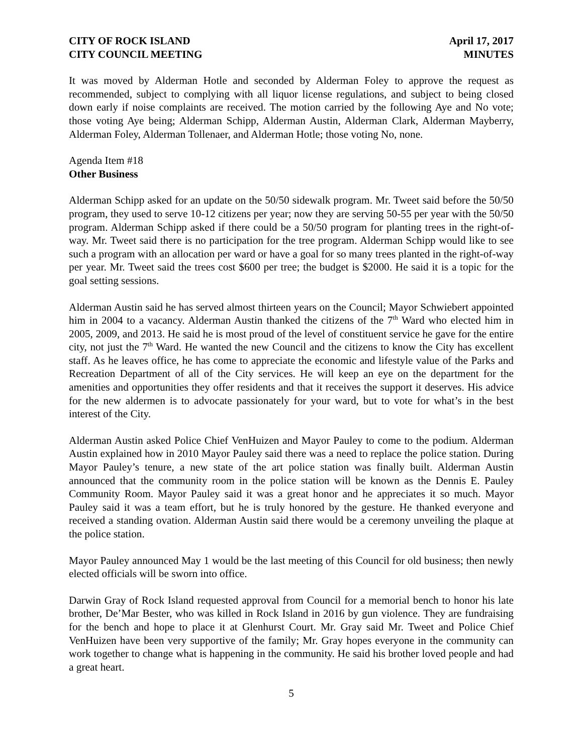CITY OF ROCK ISLAND
CITY COUNCIL MEETING
April 17, 2017
MINUTES
It was moved by Alderman Hotle and seconded by Alderman Foley to approve the request as recommended, subject to complying with all liquor license regulations, and subject to being closed down early if noise complaints are received. The motion carried by the following Aye and No vote; those voting Aye being; Alderman Schipp, Alderman Austin, Alderman Clark, Alderman Mayberry, Alderman Foley, Alderman Tollenaer, and Alderman Hotle; those voting No, none.
Agenda Item #18
Other Business
Alderman Schipp asked for an update on the 50/50 sidewalk program. Mr. Tweet said before the 50/50 program, they used to serve 10-12 citizens per year; now they are serving 50-55 per year with the 50/50 program. Alderman Schipp asked if there could be a 50/50 program for planting trees in the right-of-way. Mr. Tweet said there is no participation for the tree program. Alderman Schipp would like to see such a program with an allocation per ward or have a goal for so many trees planted in the right-of-way per year. Mr. Tweet said the trees cost $600 per tree; the budget is $2000. He said it is a topic for the goal setting sessions.
Alderman Austin said he has served almost thirteen years on the Council; Mayor Schwiebert appointed him in 2004 to a vacancy. Alderman Austin thanked the citizens of the 7<sup>th</sup> Ward who elected him in 2005, 2009, and 2013. He said he is most proud of the level of constituent service he gave for the entire city, not just the 7<sup>th</sup> Ward. He wanted the new Council and the citizens to know the City has excellent staff. As he leaves office, he has come to appreciate the economic and lifestyle value of the Parks and Recreation Department of all of the City services. He will keep an eye on the department for the amenities and opportunities they offer residents and that it receives the support it deserves. His advice for the new aldermen is to advocate passionately for your ward, but to vote for what’s in the best interest of the City.
Alderman Austin asked Police Chief VenHuizen and Mayor Pauley to come to the podium. Alderman Austin explained how in 2010 Mayor Pauley said there was a need to replace the police station. During Mayor Pauley’s tenure, a new state of the art police station was finally built. Alderman Austin announced that the community room in the police station will be known as the Dennis E. Pauley Community Room. Mayor Pauley said it was a great honor and he appreciates it so much. Mayor Pauley said it was a team effort, but he is truly honored by the gesture. He thanked everyone and received a standing ovation. Alderman Austin said there would be a ceremony unveiling the plaque at the police station.
Mayor Pauley announced May 1 would be the last meeting of this Council for old business; then newly elected officials will be sworn into office.
Darwin Gray of Rock Island requested approval from Council for a memorial bench to honor his late brother, De’Mar Bester, who was killed in Rock Island in 2016 by gun violence. They are fundraising for the bench and hope to place it at Glenhurst Court. Mr. Gray said Mr. Tweet and Police Chief VenHuizen have been very supportive of the family; Mr. Gray hopes everyone in the community can work together to change what is happening in the community. He said his brother loved people and had a great heart.
5